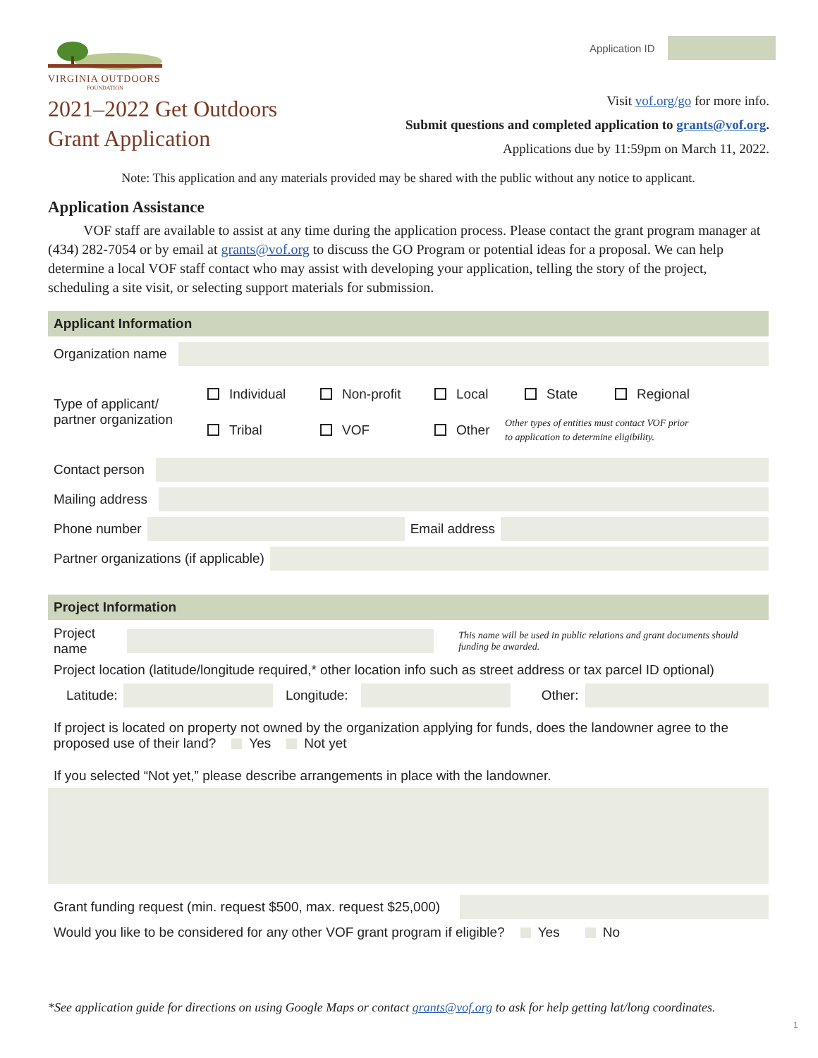VIRGINIA OUTDOORS
FOUNDATION
2021–2022 Get Outdoors
Grant Application
Application ID
Visit vof.org/go for more info.
Submit questions and completed application to grants@vof.org.
Applications due by 11:59pm on March 11, 2022.
Note: This application and any materials provided may be shared with the public without any notice to applicant.
Application Assistance
VOF staff are available to assist at any time during the application process. Please contact the grant program manager at (434) 282-7054 or by email at grants@vof.org to discuss the GO Program or potential ideas for a proposal. We can help determine a local VOF staff contact who may assist with developing your application, telling the story of the project, scheduling a site visit, or selecting support materials for submission.
Applicant Information
Organization name
Type of applicant/
partner organization
Individual Non-profit Local State Regional
Tribal VOF Other Other types of entities must contact VOF prior
to application to determine eligibility.
Contact person
Mailing address
Phone number Email address
Partner organizations (if applicable)
Project Information
Project name
This name will be used in public relations and grant documents should funding be awarded.
Project location (latitude/longitude required,* other location info such as street address or tax parcel ID optional)
Latitude: Longitude: Other:
If project is located on property not owned by the organization applying for funds, does the landowner agree to the proposed use of their land? Yes Not yet
If you selected “Not yet,” please describe arrangements in place with the landowner.
Grant funding request (min. request $500, max. request $25,000)
Would you like to be considered for any other VOF grant program if eligible? Yes No
*See application guide for directions on using Google Maps or contact grants@vof.org to ask for help getting lat/long coordinates.
1